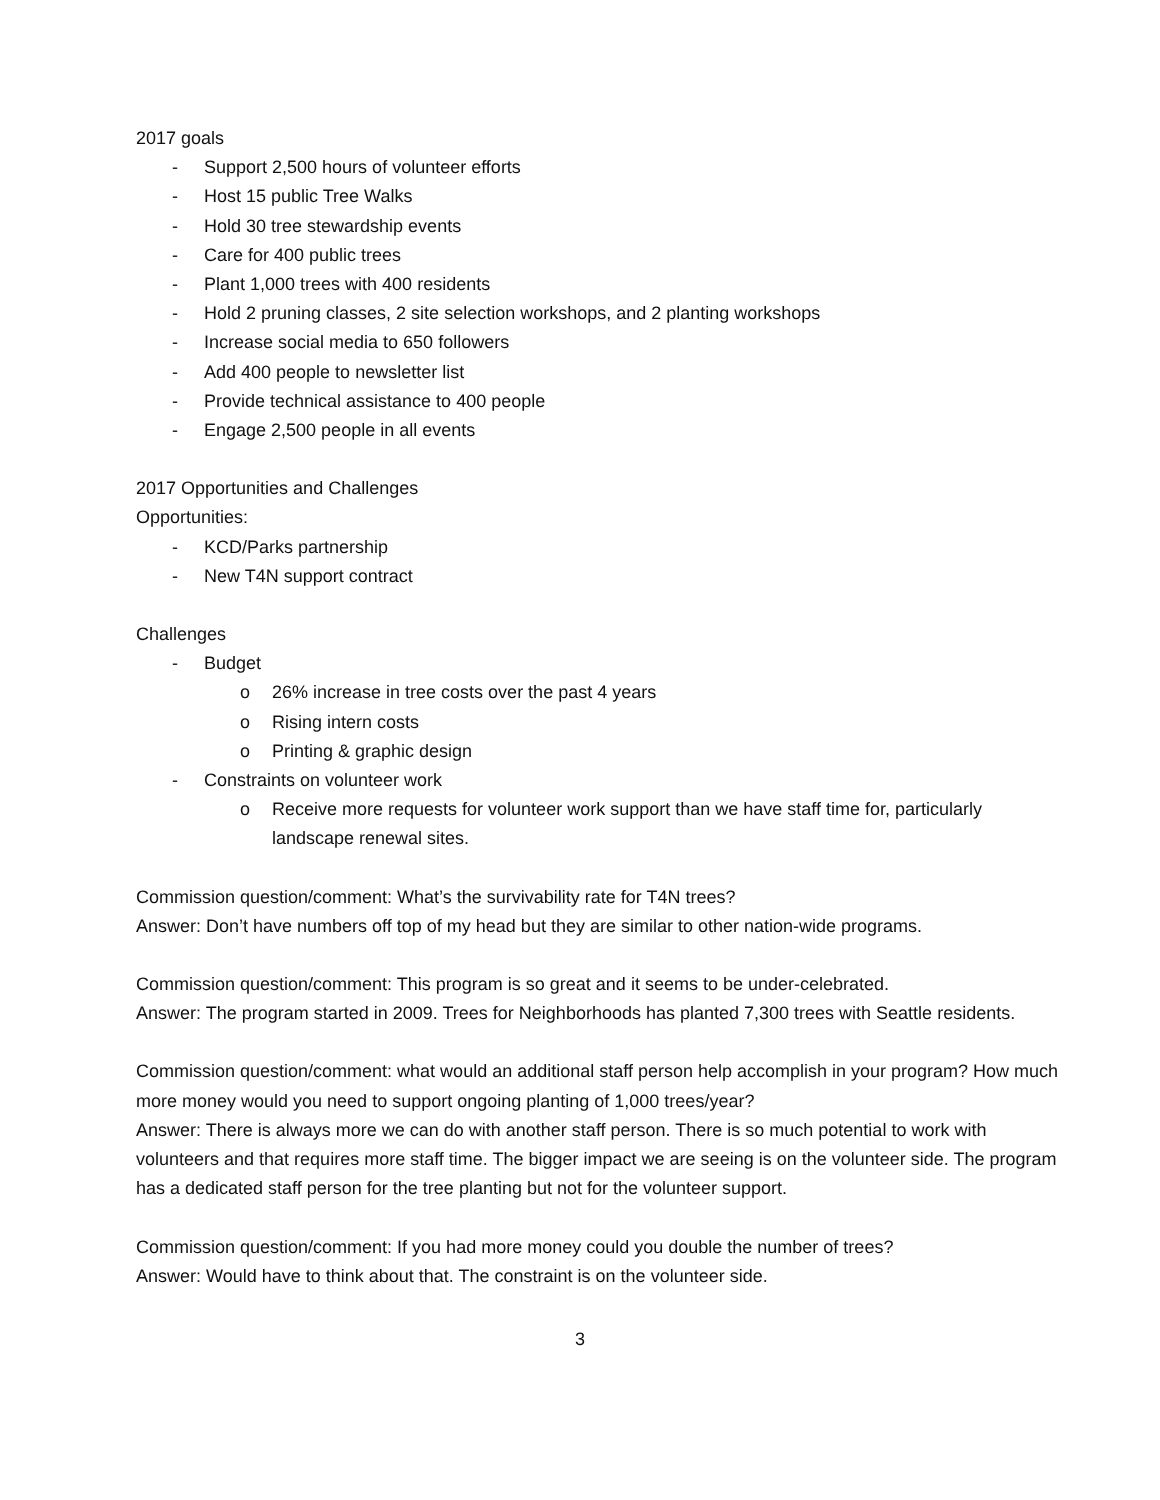2017 goals
- Support 2,500 hours of volunteer efforts
- Host 15 public Tree Walks
- Hold 30 tree stewardship events
- Care for 400 public trees
- Plant 1,000 trees with 400 residents
- Hold 2 pruning classes, 2 site selection workshops, and 2 planting workshops
- Increase social media to 650 followers
- Add 400 people to newsletter list
- Provide technical assistance to 400 people
- Engage 2,500 people in all events
2017 Opportunities and Challenges
Opportunities:
- KCD/Parks partnership
- New T4N support contract
Challenges
- Budget
o 26% increase in tree costs over the past 4 years
o Rising intern costs
o Printing & graphic design
- Constraints on volunteer work
o Receive more requests for volunteer work support than we have staff time for, particularly landscape renewal sites.
Commission question/comment: What’s the survivability rate for T4N trees?
Answer: Don’t have numbers off top of my head but they are similar to other nation-wide programs.
Commission question/comment: This program is so great and it seems to be under-celebrated.
Answer: The program started in 2009. Trees for Neighborhoods has planted 7,300 trees with Seattle residents.
Commission question/comment: what would an additional staff person help accomplish in your program? How much more money would you need to support ongoing planting of 1,000 trees/year?
Answer: There is always more we can do with another staff person. There is so much potential to work with volunteers and that requires more staff time. The bigger impact we are seeing is on the volunteer side. The program has a dedicated staff person for the tree planting but not for the volunteer support.
Commission question/comment: If you had more money could you double the number of trees?
Answer: Would have to think about that. The constraint is on the volunteer side.
3